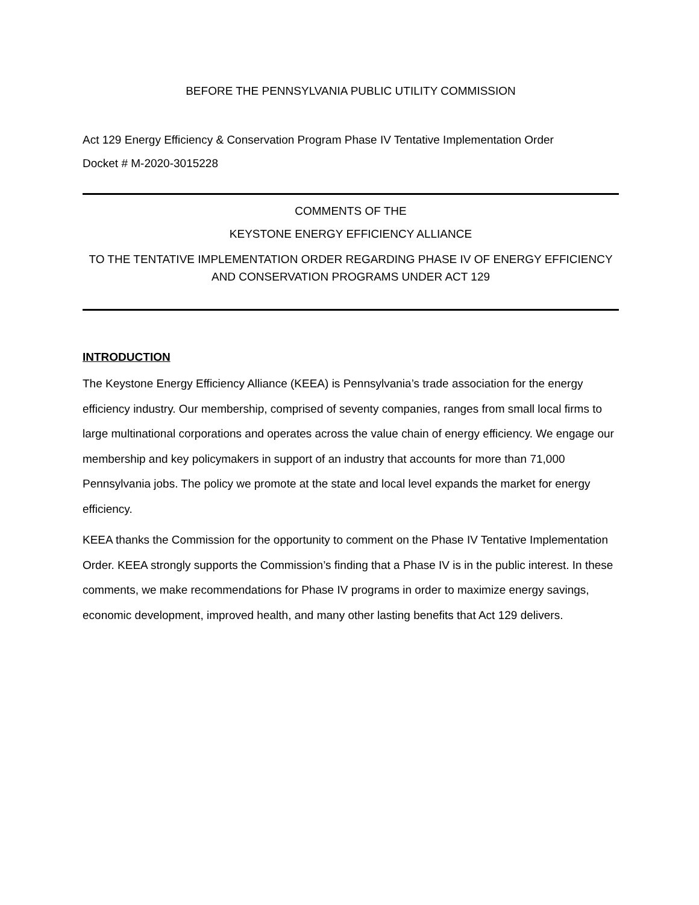BEFORE THE PENNSYLVANIA PUBLIC UTILITY COMMISSION
Act 129 Energy Efficiency & Conservation Program Phase IV Tentative Implementation Order
Docket # M-2020-3015228
COMMENTS OF THE
KEYSTONE ENERGY EFFICIENCY ALLIANCE
TO THE TENTATIVE IMPLEMENTATION ORDER REGARDING PHASE IV OF ENERGY EFFICIENCY AND CONSERVATION PROGRAMS UNDER ACT 129
INTRODUCTION
The Keystone Energy Efficiency Alliance (KEEA) is Pennsylvania’s trade association for the energy efficiency industry. Our membership, comprised of seventy companies, ranges from small local firms to large multinational corporations and operates across the value chain of energy efficiency. We engage our membership and key policymakers in support of an industry that accounts for more than 71,000 Pennsylvania jobs. The policy we promote at the state and local level expands the market for energy efficiency.
KEEA thanks the Commission for the opportunity to comment on the Phase IV Tentative Implementation Order. KEEA strongly supports the Commission’s finding that a Phase IV is in the public interest. In these comments, we make recommendations for Phase IV programs in order to maximize energy savings, economic development, improved health, and many other lasting benefits that Act 129 delivers.